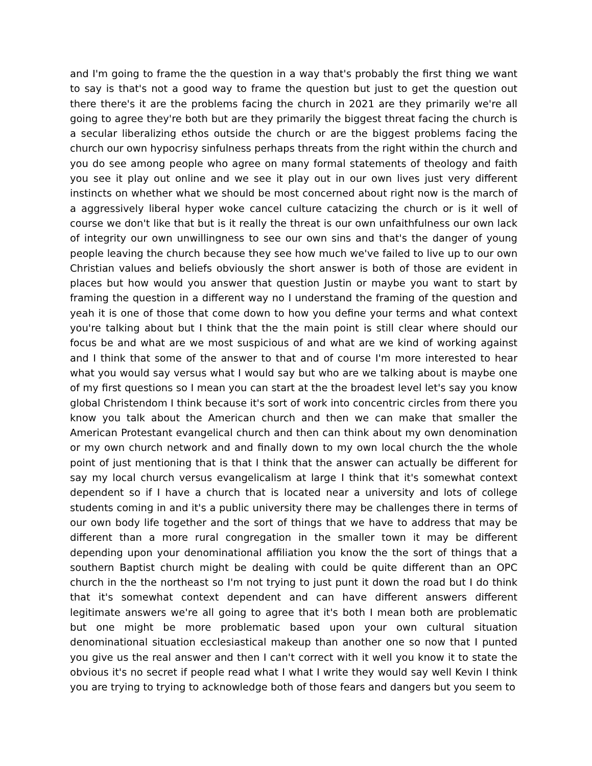and I'm going to frame the the question in a way that's probably the first thing we want to say is that's not a good way to frame the question but just to get the question out there there's it are the problems facing the church in 2021 are they primarily we're all going to agree they're both but are they primarily the biggest threat facing the church is a secular liberalizing ethos outside the church or are the biggest problems facing the church our own hypocrisy sinfulness perhaps threats from the right within the church and you do see among people who agree on many formal statements of theology and faith you see it play out online and we see it play out in our own lives just very different instincts on whether what we should be most concerned about right now is the march of a aggressively liberal hyper woke cancel culture catacizing the church or is it well of course we don't like that but is it really the threat is our own unfaithfulness our own lack of integrity our own unwillingness to see our own sins and that's the danger of young people leaving the church because they see how much we've failed to live up to our own Christian values and beliefs obviously the short answer is both of those are evident in places but how would you answer that question Justin or maybe you want to start by framing the question in a different way no I understand the framing of the question and yeah it is one of those that come down to how you define your terms and what context you're talking about but I think that the the main point is still clear where should our focus be and what are we most suspicious of and what are we kind of working against and I think that some of the answer to that and of course I'm more interested to hear what you would say versus what I would say but who are we talking about is maybe one of my first questions so I mean you can start at the the broadest level let's say you know global Christendom I think because it's sort of work into concentric circles from there you know you talk about the American church and then we can make that smaller the American Protestant evangelical church and then can think about my own denomination or my own church network and and finally down to my own local church the the whole point of just mentioning that is that I think that the answer can actually be different for say my local church versus evangelicalism at large I think that it's somewhat context dependent so if I have a church that is located near a university and lots of college students coming in and it's a public university there may be challenges there in terms of our own body life together and the sort of things that we have to address that may be different than a more rural congregation in the smaller town it may be different depending upon your denominational affiliation you know the the sort of things that a southern Baptist church might be dealing with could be quite different than an OPC church in the the northeast so I'm not trying to just punt it down the road but I do think that it's somewhat context dependent and can have different answers different legitimate answers we're all going to agree that it's both I mean both are problematic but one might be more problematic based upon your own cultural situation denominational situation ecclesiastical makeup than another one so now that I punted you give us the real answer and then I can't correct with it well you know it to state the obvious it's no secret if people read what I what I write they would say well Kevin I think you are trying to trying to acknowledge both of those fears and dangers but you seem to